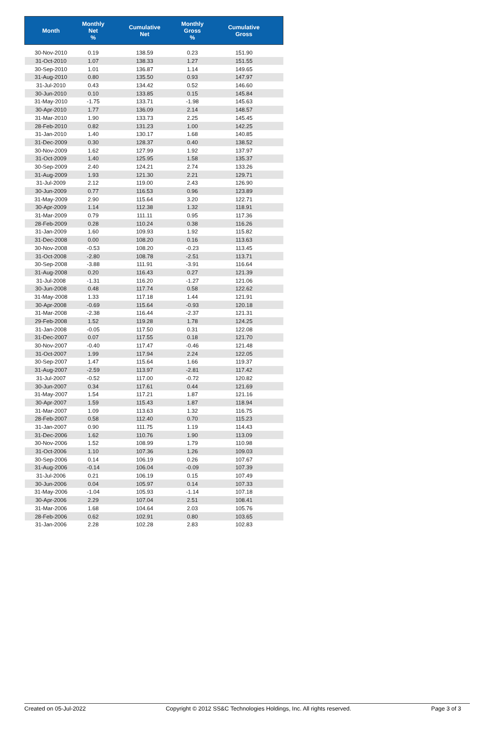| Month | Monthly Net % | Cumulative Net | Monthly Gross % | Cumulative Gross |
| --- | --- | --- | --- | --- |
| 30-Nov-2010 | 0.19 | 138.59 | 0.23 | 151.90 |
| 31-Oct-2010 | 1.07 | 138.33 | 1.27 | 151.55 |
| 30-Sep-2010 | 1.01 | 136.87 | 1.14 | 149.65 |
| 31-Aug-2010 | 0.80 | 135.50 | 0.93 | 147.97 |
| 31-Jul-2010 | 0.43 | 134.42 | 0.52 | 146.60 |
| 30-Jun-2010 | 0.10 | 133.85 | 0.15 | 145.84 |
| 31-May-2010 | -1.75 | 133.71 | -1.98 | 145.63 |
| 30-Apr-2010 | 1.77 | 136.09 | 2.14 | 148.57 |
| 31-Mar-2010 | 1.90 | 133.73 | 2.25 | 145.45 |
| 28-Feb-2010 | 0.82 | 131.23 | 1.00 | 142.25 |
| 31-Jan-2010 | 1.40 | 130.17 | 1.68 | 140.85 |
| 31-Dec-2009 | 0.30 | 128.37 | 0.40 | 138.52 |
| 30-Nov-2009 | 1.62 | 127.99 | 1.92 | 137.97 |
| 31-Oct-2009 | 1.40 | 125.95 | 1.58 | 135.37 |
| 30-Sep-2009 | 2.40 | 124.21 | 2.74 | 133.26 |
| 31-Aug-2009 | 1.93 | 121.30 | 2.21 | 129.71 |
| 31-Jul-2009 | 2.12 | 119.00 | 2.43 | 126.90 |
| 30-Jun-2009 | 0.77 | 116.53 | 0.96 | 123.89 |
| 31-May-2009 | 2.90 | 115.64 | 3.20 | 122.71 |
| 30-Apr-2009 | 1.14 | 112.38 | 1.32 | 118.91 |
| 31-Mar-2009 | 0.79 | 111.11 | 0.95 | 117.36 |
| 28-Feb-2009 | 0.28 | 110.24 | 0.38 | 116.26 |
| 31-Jan-2009 | 1.60 | 109.93 | 1.92 | 115.82 |
| 31-Dec-2008 | 0.00 | 108.20 | 0.16 | 113.63 |
| 30-Nov-2008 | -0.53 | 108.20 | -0.23 | 113.45 |
| 31-Oct-2008 | -2.80 | 108.78 | -2.51 | 113.71 |
| 30-Sep-2008 | -3.88 | 111.91 | -3.91 | 116.64 |
| 31-Aug-2008 | 0.20 | 116.43 | 0.27 | 121.39 |
| 31-Jul-2008 | -1.31 | 116.20 | -1.27 | 121.06 |
| 30-Jun-2008 | 0.48 | 117.74 | 0.58 | 122.62 |
| 31-May-2008 | 1.33 | 117.18 | 1.44 | 121.91 |
| 30-Apr-2008 | -0.69 | 115.64 | -0.93 | 120.18 |
| 31-Mar-2008 | -2.38 | 116.44 | -2.37 | 121.31 |
| 29-Feb-2008 | 1.52 | 119.28 | 1.78 | 124.25 |
| 31-Jan-2008 | -0.05 | 117.50 | 0.31 | 122.08 |
| 31-Dec-2007 | 0.07 | 117.55 | 0.18 | 121.70 |
| 30-Nov-2007 | -0.40 | 117.47 | -0.46 | 121.48 |
| 31-Oct-2007 | 1.99 | 117.94 | 2.24 | 122.05 |
| 30-Sep-2007 | 1.47 | 115.64 | 1.66 | 119.37 |
| 31-Aug-2007 | -2.59 | 113.97 | -2.81 | 117.42 |
| 31-Jul-2007 | -0.52 | 117.00 | -0.72 | 120.82 |
| 30-Jun-2007 | 0.34 | 117.61 | 0.44 | 121.69 |
| 31-May-2007 | 1.54 | 117.21 | 1.87 | 121.16 |
| 30-Apr-2007 | 1.59 | 115.43 | 1.87 | 118.94 |
| 31-Mar-2007 | 1.09 | 113.63 | 1.32 | 116.75 |
| 28-Feb-2007 | 0.58 | 112.40 | 0.70 | 115.23 |
| 31-Jan-2007 | 0.90 | 111.75 | 1.19 | 114.43 |
| 31-Dec-2006 | 1.62 | 110.76 | 1.90 | 113.09 |
| 30-Nov-2006 | 1.52 | 108.99 | 1.79 | 110.98 |
| 31-Oct-2006 | 1.10 | 107.36 | 1.26 | 109.03 |
| 30-Sep-2006 | 0.14 | 106.19 | 0.26 | 107.67 |
| 31-Aug-2006 | -0.14 | 106.04 | -0.09 | 107.39 |
| 31-Jul-2006 | 0.21 | 106.19 | 0.15 | 107.49 |
| 30-Jun-2006 | 0.04 | 105.97 | 0.14 | 107.33 |
| 31-May-2006 | -1.04 | 105.93 | -1.14 | 107.18 |
| 30-Apr-2006 | 2.29 | 107.04 | 2.51 | 108.41 |
| 31-Mar-2006 | 1.68 | 104.64 | 2.03 | 105.76 |
| 28-Feb-2006 | 0.62 | 102.91 | 0.80 | 103.65 |
| 31-Jan-2006 | 2.28 | 102.28 | 2.83 | 102.83 |
Created on 05-Jul-2022 Copyright © 2012 SS&C Technologies Holdings, Inc. All rights reserved. Page 3 of 3